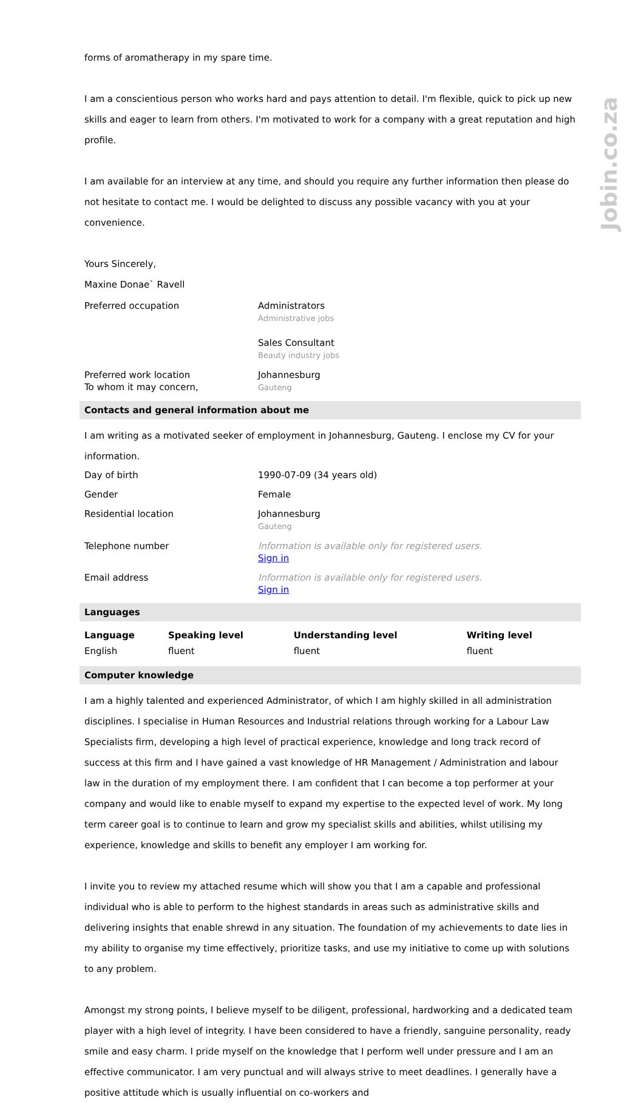Jobin.co.za
forms of aromatherapy in my spare time.
I am a conscientious person who works hard and pays attention to detail. I'm flexible, quick to pick up new skills and eager to learn from others. I'm motivated to work for a company with a great reputation and high profile.
I am available for an interview at any time, and should you require any further information then please do not hesitate to contact me. I would be delighted to discuss any possible vacancy with you at your convenience.
Yours Sincerely,
Maxine Donae` Ravell
Preferred occupation Administrators
Administrative jobs
Sales Consultant
Beauty industry jobs
Preferred work location
To whom it may concern,
Johannesburg
Gauteng
Contacts and general information about me
I am writing as a motivated seeker of employment in Johannesburg, Gauteng. I enclose my CV for your information.
Day of birth 1990-07-09 (34 years old)
Gender Female
Residential location Johannesburg
Gauteng
Telephone number Information is available only for registered users.
Sign in
Email address Information is available only for registered users.
Sign in
Languages
| Language | Speaking level | Understanding level | Writing level |
| --- | --- | --- | --- |
| English | fluent | fluent | fluent |
Computer knowledge
I am a highly talented and experienced Administrator, of which I am highly skilled in all administration disciplines. I specialise in Human Resources and Industrial relations through working for a Labour Law Specialists firm, developing a high level of practical experience, knowledge and long track record of success at this firm and I have gained a vast knowledge of HR Management / Administration and labour law in the duration of my employment there. I am confident that I can become a top performer at your company and would like to enable myself to expand my expertise to the expected level of work. My long term career goal is to continue to learn and grow my specialist skills and abilities, whilst utilising my experience, knowledge and skills to benefit any employer I am working for.
I invite you to review my attached resume which will show you that I am a capable and professional individual who is able to perform to the highest standards in areas such as administrative skills and delivering insights that enable shrewd in any situation. The foundation of my achievements to date lies in my ability to organise my time effectively, prioritize tasks, and use my initiative to come up with solutions to any problem.
Amongst my strong points, I believe myself to be diligent, professional, hardworking and a dedicated team player with a high level of integrity. I have been considered to have a friendly, sanguine personality, ready smile and easy charm. I pride myself on the knowledge that I perform well under pressure and I am an effective communicator. I am very punctual and will always strive to meet deadlines. I generally have a positive attitude which is usually influential on co-workers and